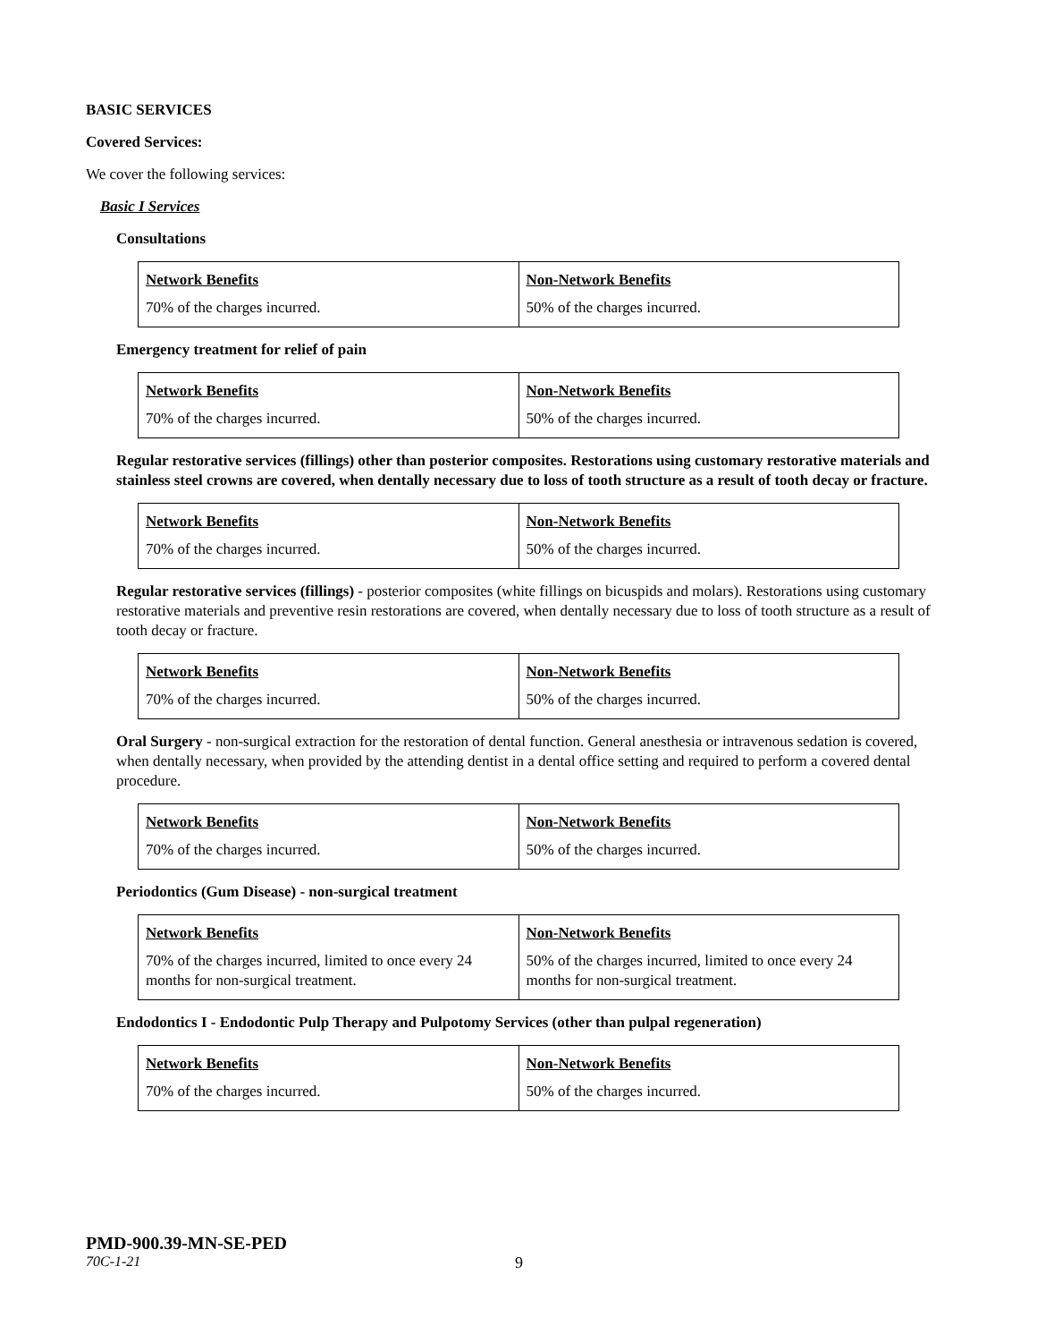BASIC SERVICES
Covered Services:
We cover the following services:
Basic I Services
Consultations
| Network Benefits | Non-Network Benefits |
| --- | --- |
| 70% of the charges incurred. | 50% of the charges incurred. |
Emergency treatment for relief of pain
| Network Benefits | Non-Network Benefits |
| --- | --- |
| 70% of the charges incurred. | 50% of the charges incurred. |
Regular restorative services (fillings) other than posterior composites. Restorations using customary restorative materials and stainless steel crowns are covered, when dentally necessary due to loss of tooth structure as a result of tooth decay or fracture.
| Network Benefits | Non-Network Benefits |
| --- | --- |
| 70% of the charges incurred. | 50% of the charges incurred. |
Regular restorative services (fillings) - posterior composites (white fillings on bicuspids and molars). Restorations using customary restorative materials and preventive resin restorations are covered, when dentally necessary due to loss of tooth structure as a result of tooth decay or fracture.
| Network Benefits | Non-Network Benefits |
| --- | --- |
| 70% of the charges incurred. | 50% of the charges incurred. |
Oral Surgery - non-surgical extraction for the restoration of dental function. General anesthesia or intravenous sedation is covered, when dentally necessary, when provided by the attending dentist in a dental office setting and required to perform a covered dental procedure.
| Network Benefits | Non-Network Benefits |
| --- | --- |
| 70% of the charges incurred. | 50% of the charges incurred. |
Periodontics (Gum Disease) - non-surgical treatment
| Network Benefits | Non-Network Benefits |
| --- | --- |
| 70% of the charges incurred, limited to once every 24 months for non-surgical treatment. | 50% of the charges incurred, limited to once every 24 months for non-surgical treatment. |
Endodontics I - Endodontic Pulp Therapy and Pulpotomy Services (other than pulpal regeneration)
| Network Benefits | Non-Network Benefits |
| --- | --- |
| 70% of the charges incurred. | 50% of the charges incurred. |
PMD-900.39-MN-SE-PED
70C-1-21 9